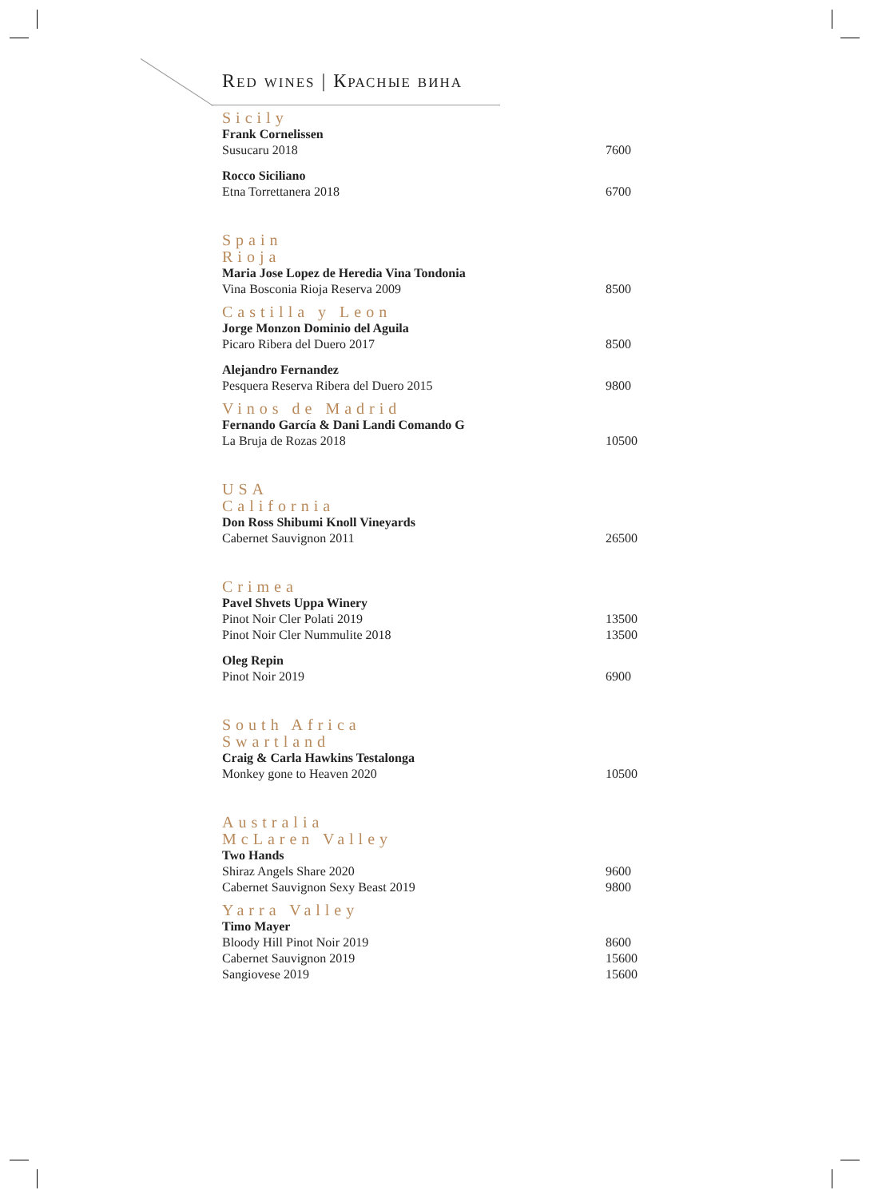Red wines | Красные вина
Sicily
| Frank Cornelissen | |
| Susucaru 2018 | 7600 |
| Rocco Siciliano | |
| Etna Torrettanera 2018 | 6700 |
Spain
Rioja
| Maria Jose Lopez de Heredia Vina Tondonia | |
| Vina Bosconia Rioja Reserva 2009 | 8500 |
Castilla y Leon
| Jorge Monzon Dominio del Aguila | |
| Picaro Ribera del Duero 2017 | 8500 |
| Alejandro Fernandez | |
| Pesquera Reserva Ribera del Duero 2015 | 9800 |
Vinos de Madrid
| Fernando García & Dani Landi Comando G | |
| La Bruja de Rozas 2018 | 10500 |
USA
California
| Don Ross Shibumi Knoll Vineyards | |
| Cabernet Sauvignon 2011 | 26500 |
Crimea
| Pavel Shvets Uppa Winery | |
| Pinot Noir Cler Polati 2019 | 13500 |
| Pinot Noir Cler Nummulite 2018 | 13500 |
| Oleg Repin | |
| Pinot Noir 2019 | 6900 |
South Africa
Swartland
| Craig & Carla Hawkins Testalonga | |
| Monkey gone to Heaven 2020 | 10500 |
Australia
McLaren Valley
| Two Hands | |
| Shiraz Angels Share 2020 | 9600 |
| Cabernet Sauvignon Sexy Beast 2019 | 9800 |
Yarra Valley
| Timo Mayer | |
| Bloody Hill Pinot Noir 2019 | 8600 |
| Cabernet Sauvignon 2019 | 15600 |
| Sangiovese 2019 | 15600 |